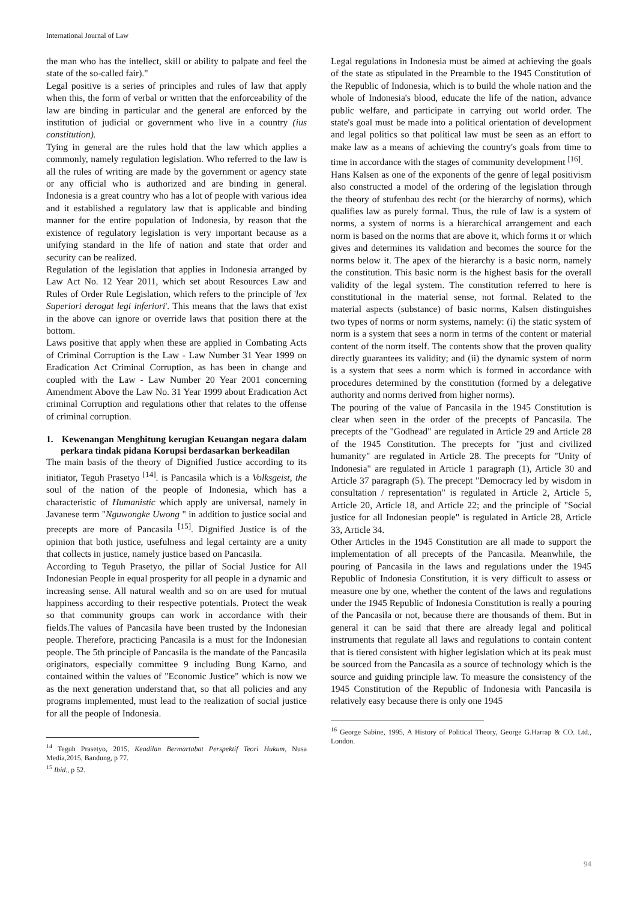International Journal of Law
the man who has the intellect, skill or ability to palpate and feel the state of the so-called fair)."
Legal positive is a series of principles and rules of law that apply when this, the form of verbal or written that the enforceability of the law are binding in particular and the general are enforced by the institution of judicial or government who live in a country (ius constitution).
Tying in general are the rules hold that the law which applies a commonly, namely regulation legislation. Who referred to the law is all the rules of writing are made by the government or agency state or any official who is authorized and are binding in general. Indonesia is a great country who has a lot of people with various idea and it established a regulatory law that is applicable and binding manner for the entire population of Indonesia, by reason that the existence of regulatory legislation is very important because as a unifying standard in the life of nation and state that order and security can be realized.
Regulation of the legislation that applies in Indonesia arranged by Law Act No. 12 Year 2011, which set about Resources Law and Rules of Order Rule Legislation, which refers to the principle of 'lex Superiori derogat legi inferiori'. This means that the laws that exist in the above can ignore or override laws that position there at the bottom.
Laws positive that apply when these are applied in Combating Acts of Criminal Corruption is the Law - Law Number 31 Year 1999 on Eradication Act Criminal Corruption, as has been in change and coupled with the Law - Law Number 20 Year 2001 concerning Amendment Above the Law No. 31 Year 1999 about Eradication Act criminal Corruption and regulations other that relates to the offense of criminal corruption.
1. Kewenangan Menghitung kerugian Keuangan negara dalam perkara tindak pidana Korupsi berdasarkan berkeadilan
The main basis of the theory of Dignified Justice according to its initiator, Teguh Prasetyo <sup>[14]</sup>. is Pancasila which is a Volksgeist, the soul of the nation of the people of Indonesia, which has a characteristic of Humanistic which apply are universal, namely in Javanese term "Nguwongke Uwong " in addition to justice social and precepts are more of Pancasila <sup>[15]</sup>. Dignified Justice is of the opinion that both justice, usefulness and legal certainty are a unity that collects in justice, namely justice based on Pancasila.
According to Teguh Prasetyo, the pillar of Social Justice for All Indonesian People in equal prosperity for all people in a dynamic and increasing sense. All natural wealth and so on are used for mutual happiness according to their respective potentials. Protect the weak so that community groups can work in accordance with their fields.The values of Pancasila have been trusted by the Indonesian people. Therefore, practicing Pancasila is a must for the Indonesian people. The 5th principle of Pancasila is the mandate of the Pancasila originators, especially committee 9 including Bung Karno, and contained within the values of "Economic Justice" which is now we as the next generation understand that, so that all policies and any programs implemented, must lead to the realization of social justice for all the people of Indonesia.
<sup>14</sup> Teguh Prasetyo, 2015, Keadilan Bermartabat Perspektif Teori Hukum, Nusa Media,2015, Bandung, p 77.
<sup>15</sup> Ibid., p 52.
Legal regulations in Indonesia must be aimed at achieving the goals of the state as stipulated in the Preamble to the 1945 Constitution of the Republic of Indonesia, which is to build the whole nation and the whole of Indonesia's blood, educate the life of the nation, advance public welfare, and participate in carrying out world order. The state's goal must be made into a political orientation of development and legal politics so that political law must be seen as an effort to make law as a means of achieving the country's goals from time to time in accordance with the stages of community development <sup>[16]</sup>.
Hans Kalsen as one of the exponents of the genre of legal positivism also constructed a model of the ordering of the legislation through the theory of stufenbau des recht (or the hierarchy of norms), which qualifies law as purely formal. Thus, the rule of law is a system of norms, a system of norms is a hierarchical arrangement and each norm is based on the norms that are above it, which forms it or which gives and determines its validation and becomes the source for the norms below it. The apex of the hierarchy is a basic norm, namely the constitution. This basic norm is the highest basis for the overall validity of the legal system. The constitution referred to here is constitutional in the material sense, not formal. Related to the material aspects (substance) of basic norms, Kalsen distinguishes two types of norms or norm systems, namely: (i) the static system of norm is a system that sees a norm in terms of the content or material content of the norm itself. The contents show that the proven quality directly guarantees its validity; and (ii) the dynamic system of norm is a system that sees a norm which is formed in accordance with procedures determined by the constitution (formed by a delegative authority and norms derived from higher norms).
The pouring of the value of Pancasila in the 1945 Constitution is clear when seen in the order of the precepts of Pancasila. The precepts of the "Godhead" are regulated in Article 29 and Article 28 of the 1945 Constitution. The precepts for "just and civilized humanity" are regulated in Article 28. The precepts for "Unity of Indonesia" are regulated in Article 1 paragraph (1), Article 30 and Article 37 paragraph (5). The precept "Democracy led by wisdom in consultation / representation" is regulated in Article 2, Article 5, Article 20, Article 18, and Article 22; and the principle of "Social justice for all Indonesian people" is regulated in Article 28, Article 33, Article 34.
Other Articles in the 1945 Constitution are all made to support the implementation of all precepts of the Pancasila. Meanwhile, the pouring of Pancasila in the laws and regulations under the 1945 Republic of Indonesia Constitution, it is very difficult to assess or measure one by one, whether the content of the laws and regulations under the 1945 Republic of Indonesia Constitution is really a pouring of the Pancasila or not, because there are thousands of them. But in general it can be said that there are already legal and political instruments that regulate all laws and regulations to contain content that is tiered consistent with higher legislation which at its peak must be sourced from the Pancasila as a source of technology which is the source and guiding principle law. To measure the consistency of the 1945 Constitution of the Republic of Indonesia with Pancasila is relatively easy because there is only one 1945
<sup>16</sup> George Sabine, 1995, A History of Political Theory, George G.Harrap & CO. Ltd., London.
94